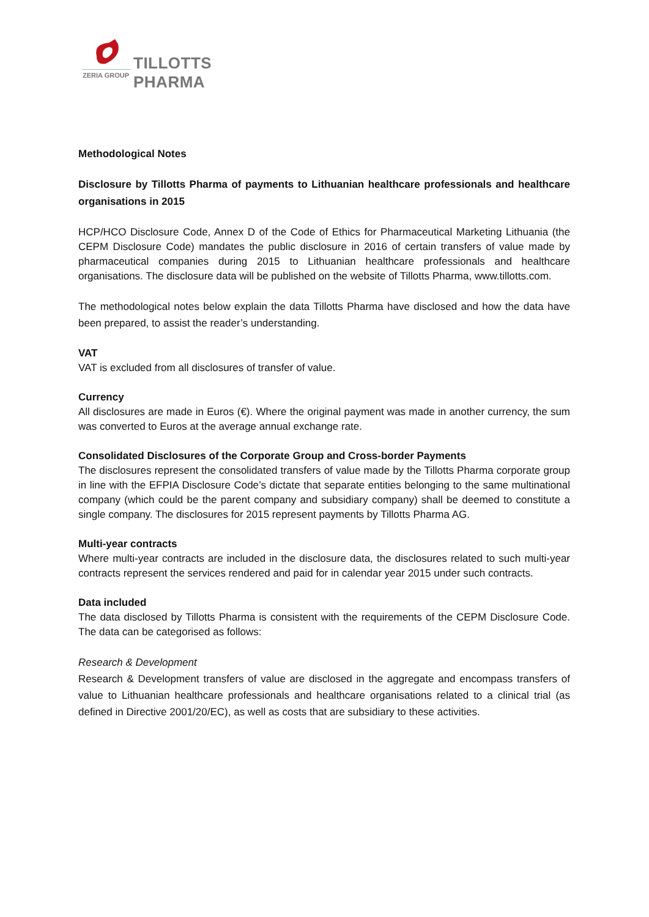TILLOTTS PHARMA
ZERIA GROUP
Methodological Notes
Disclosure by Tillotts Pharma of payments to Lithuanian healthcare professionals and healthcare organisations in 2015
HCP/HCO Disclosure Code, Annex D of the Code of Ethics for Pharmaceutical Marketing Lithuania (the CEPM Disclosure Code) mandates the public disclosure in 2016 of certain transfers of value made by pharmaceutical companies during 2015 to Lithuanian healthcare professionals and healthcare organisations. The disclosure data will be published on the website of Tillotts Pharma, www.tillotts.com.
The methodological notes below explain the data Tillotts Pharma have disclosed and how the data have been prepared, to assist the reader’s understanding.
VAT
VAT is excluded from all disclosures of transfer of value.
Currency
All disclosures are made in Euros (€). Where the original payment was made in another currency, the sum was converted to Euros at the average annual exchange rate.
Consolidated Disclosures of the Corporate Group and Cross-border Payments
The disclosures represent the consolidated transfers of value made by the Tillotts Pharma corporate group in line with the EFPIA Disclosure Code’s dictate that separate entities belonging to the same multinational company (which could be the parent company and subsidiary company) shall be deemed to constitute a single company. The disclosures for 2015 represent payments by Tillotts Pharma AG.
Multi-year contracts
Where multi-year contracts are included in the disclosure data, the disclosures related to such multi-year contracts represent the services rendered and paid for in calendar year 2015 under such contracts.
Data included
The data disclosed by Tillotts Pharma is consistent with the requirements of the CEPM Disclosure Code. The data can be categorised as follows:
Research & Development
Research & Development transfers of value are disclosed in the aggregate and encompass transfers of value to Lithuanian healthcare professionals and healthcare organisations related to a clinical trial (as defined in Directive 2001/20/EC), as well as costs that are subsidiary to these activities.